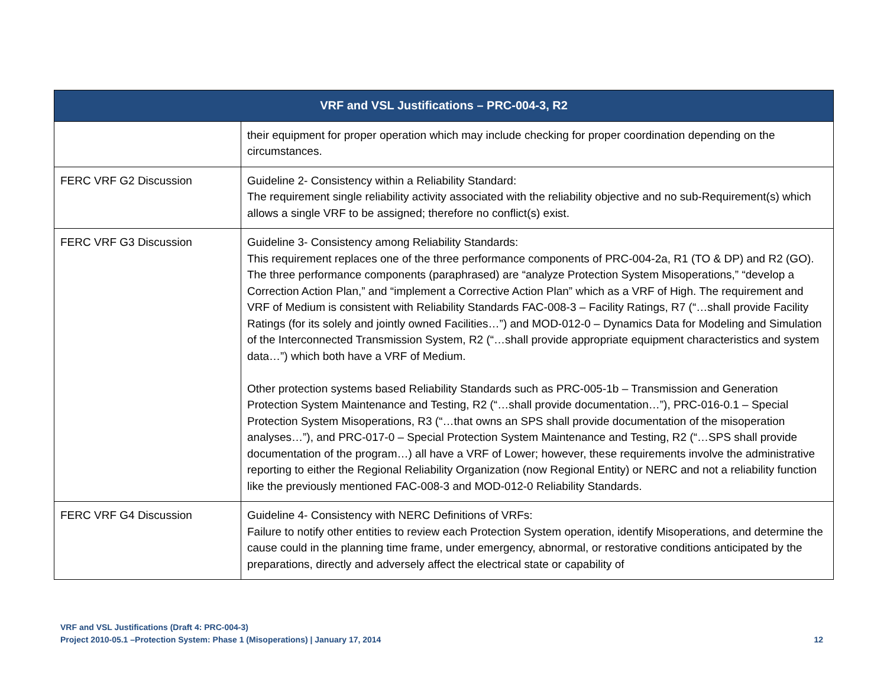| VRF and VSL Justifications – PRC-004-3, R2 | |
| --- | --- |
| | their equipment for proper operation which may include checking for proper coordination depending on the circumstances. |
| FERC VRF G2 Discussion | Guideline 2- Consistency within a Reliability Standard: The requirement single reliability activity associated with the reliability objective and no sub-Requirement(s) which allows a single VRF to be assigned; therefore no conflict(s) exist. |
| FERC VRF G3 Discussion | Guideline 3- Consistency among Reliability Standards: This requirement replaces one of the three performance components of PRC-004-2a, R1 (TO & DP) and R2 (GO). The three performance components (paraphrased) are “analyze Protection System Misoperations,” “develop a Correction Action Plan,” and “implement a Corrective Action Plan” which as a VRF of High. The requirement and VRF of Medium is consistent with Reliability Standards FAC-008-3 – Facility Ratings, R7 (“…shall provide Facility Ratings (for its solely and jointly owned Facilities…”) and MOD-012-0 – Dynamics Data for Modeling and Simulation of the Interconnected Transmission System, R2 (“…shall provide appropriate equipment characteristics and system data…”) which both have a VRF of Medium. Other protection systems based Reliability Standards such as PRC-005-1b – Transmission and Generation Protection System Maintenance and Testing, R2 (“…shall provide documentation…”), PRC-016-0.1 – Special Protection System Misoperations, R3 (“…that owns an SPS shall provide documentation of the misoperation analyses…”), and PRC-017-0 – Special Protection System Maintenance and Testing, R2 (“…SPS shall provide documentation of the program…) all have a VRF of Lower; however, these requirements involve the administrative reporting to either the Regional Reliability Organization (now Regional Entity) or NERC and not a reliability function like the previously mentioned FAC-008-3 and MOD-012-0 Reliability Standards. |
| FERC VRF G4 Discussion | Guideline 4- Consistency with NERC Definitions of VRFs: Failure to notify other entities to review each Protection System operation, identify Misoperations, and determine the cause could in the planning time frame, under emergency, abnormal, or restorative conditions anticipated by the preparations, directly and adversely affect the electrical state or capability of |
VRF and VSL Justifications (Draft 4: PRC-004-3)
Project 2010-05.1 –Protection System: Phase 1 (Misoperations) | January 17, 2014 12